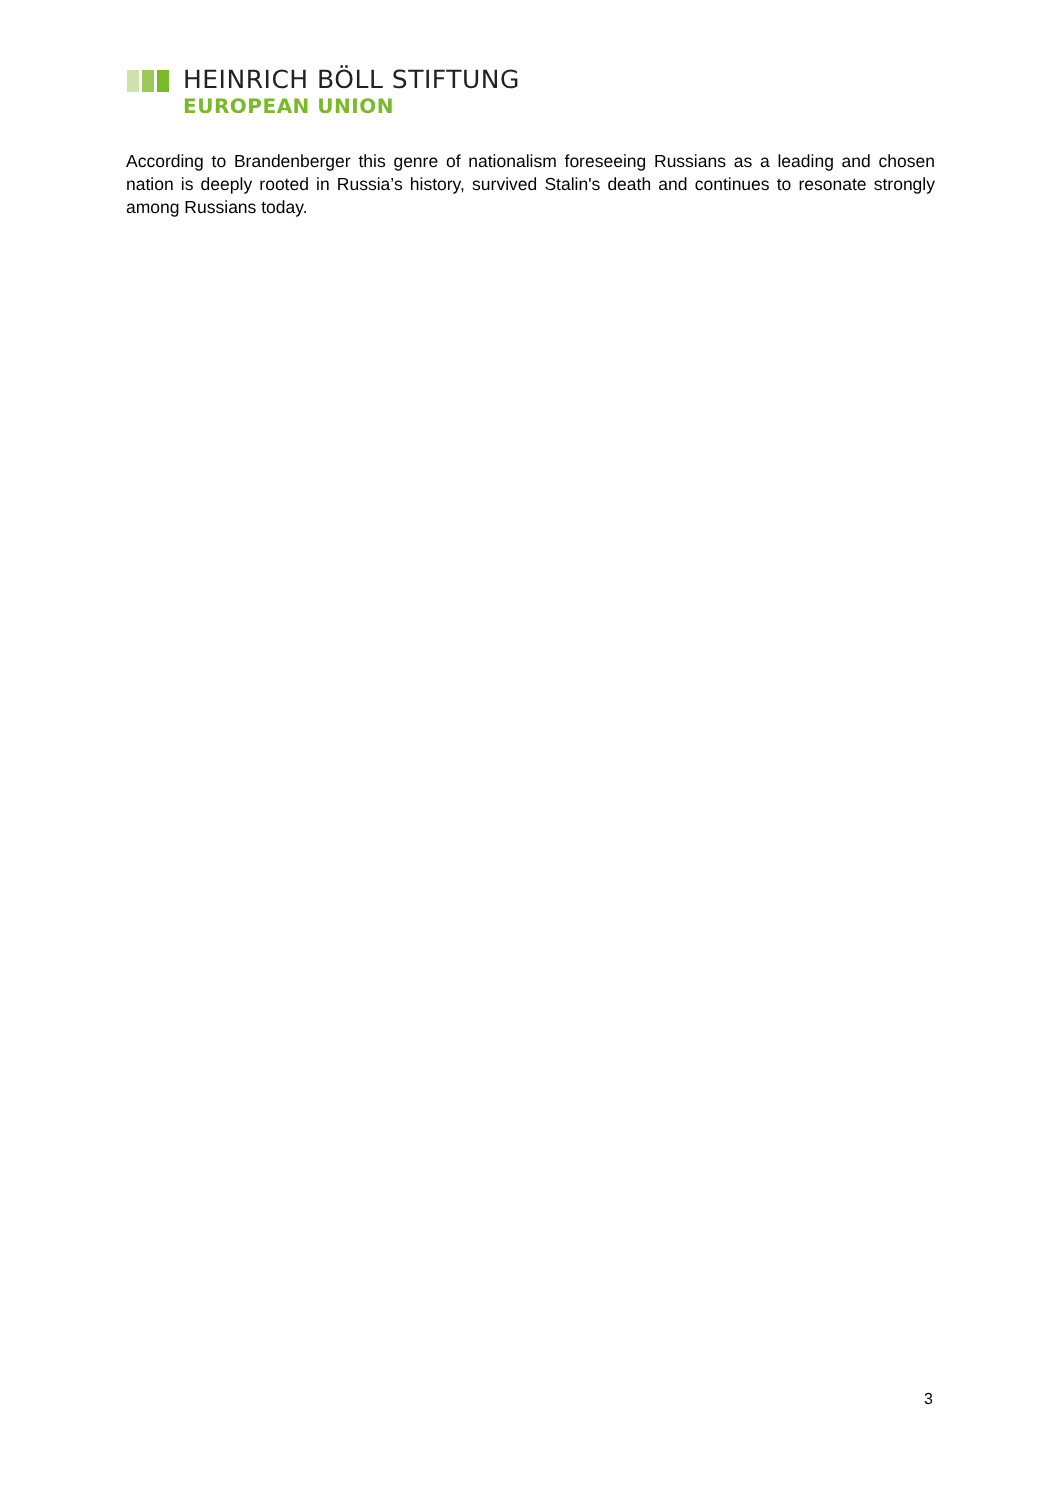HEINRICH BÖLL STIFTUNG
EUROPEAN UNION
According to Brandenberger this genre of nationalism foreseeing Russians as a leading and chosen nation is deeply rooted in Russia’s history, survived Stalin's death and continues to resonate strongly among Russians today.
3